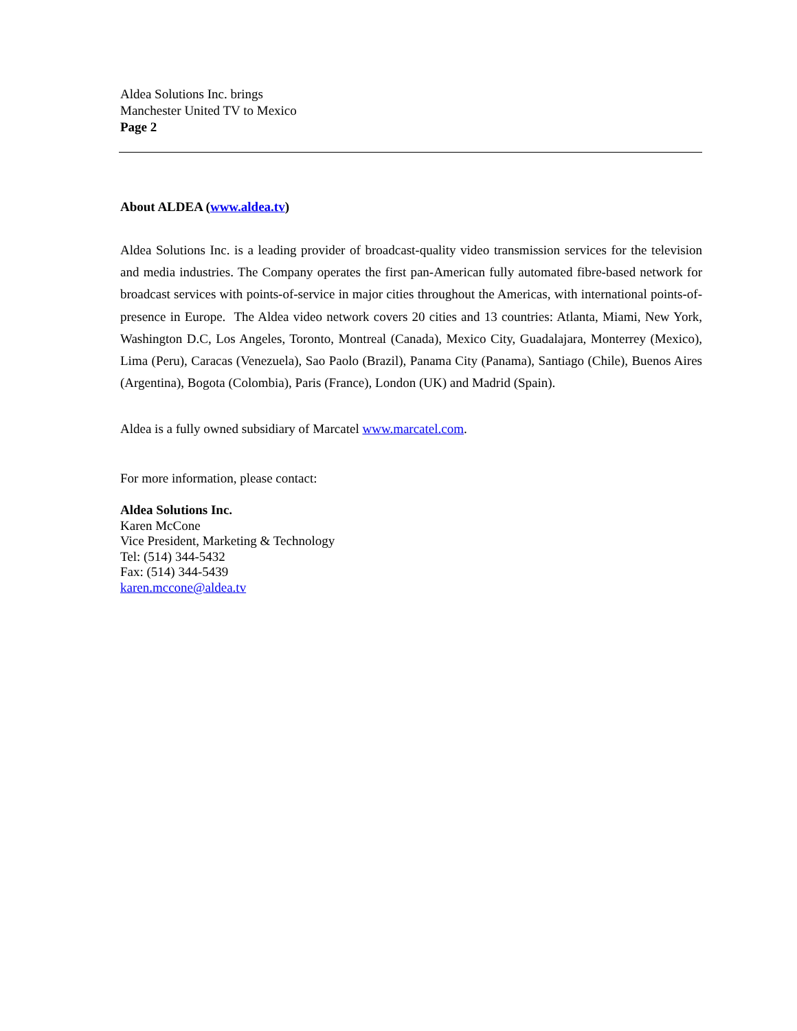Aldea Solutions Inc. brings
Manchester United TV to Mexico
Page 2
About ALDEA (www.aldea.tv)
Aldea Solutions Inc. is a leading provider of broadcast-quality video transmission services for the television and media industries. The Company operates the first pan-American fully automated fibre-based network for broadcast services with points-of-service in major cities throughout the Americas, with international points-of-presence in Europe. The Aldea video network covers 20 cities and 13 countries: Atlanta, Miami, New York, Washington D.C, Los Angeles, Toronto, Montreal (Canada), Mexico City, Guadalajara, Monterrey (Mexico), Lima (Peru), Caracas (Venezuela), Sao Paolo (Brazil), Panama City (Panama), Santiago (Chile), Buenos Aires (Argentina), Bogota (Colombia), Paris (France), London (UK) and Madrid (Spain).
Aldea is a fully owned subsidiary of Marcatel www.marcatel.com.
For more information, please contact:
Aldea Solutions Inc.
Karen McCone
Vice President, Marketing & Technology
Tel: (514) 344-5432
Fax: (514) 344-5439
karen.mccone@aldea.tv